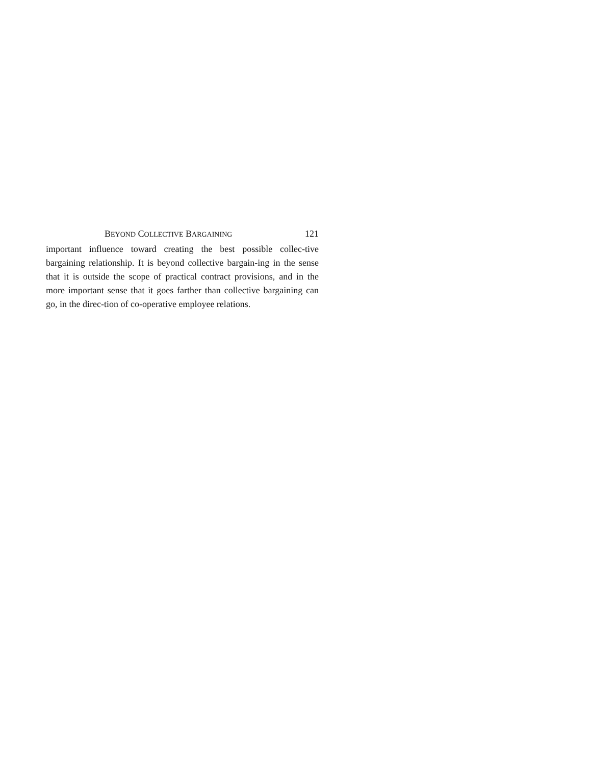BEYOND COLLECTIVE BARGAINING 121
important influence toward creating the best possible collec-tive bargaining relationship. It is beyond collective bargain-ing in the sense that it is outside the scope of practical contract provisions, and in the more important sense that it goes farther than collective bargaining can go, in the direc-tion of co-operative employee relations.